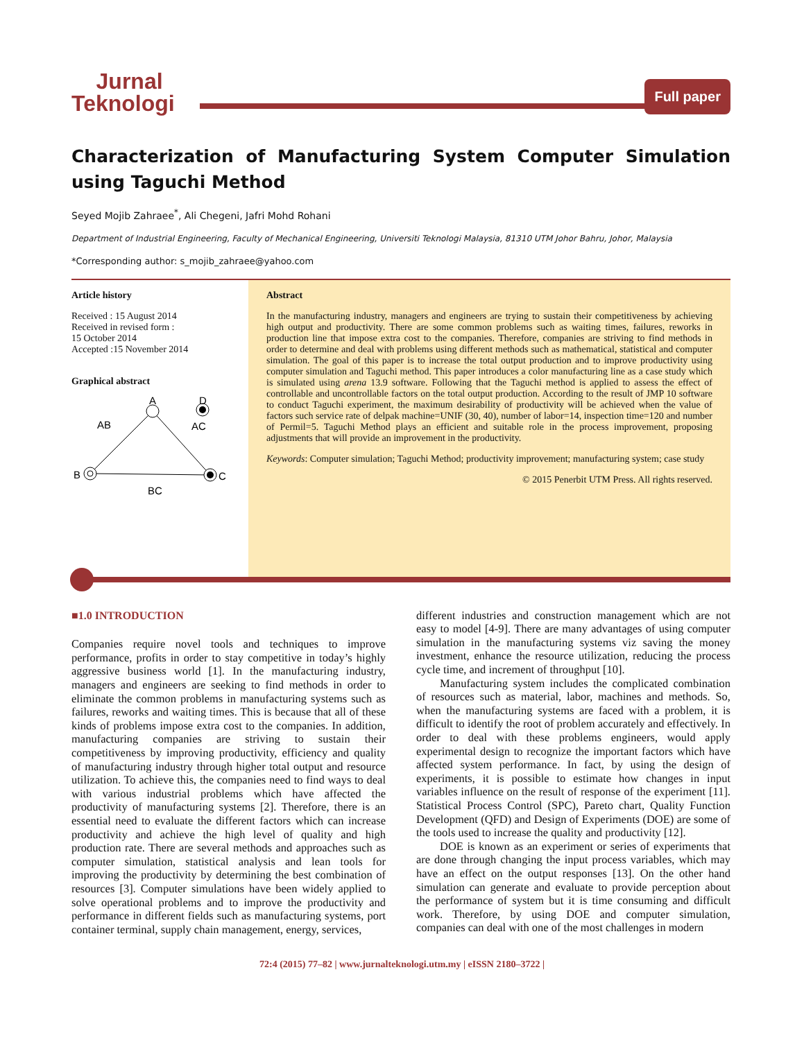Jurnal
Teknologi
Full paper
Characterization of Manufacturing System Computer Simulation using Taguchi Method
Seyed Mojib Zahraee<sup>*</sup>, Ali Chegeni, Jafri Mohd Rohani
Department of Industrial Engineering, Faculty of Mechanical Engineering, Universiti Teknologi Malaysia, 81310 UTM Johor Bahru, Johor, Malaysia
*Corresponding author: s_mojib_zahraee@yahoo.com
Article history
Received : 15 August 2014
Received in revised form :
15 October 2014
Accepted :15 November 2014
Graphical abstract
A
D
AB
AC
B
C
BC
Abstract
In the manufacturing industry, managers and engineers are trying to sustain their competitiveness by achieving high output and productivity. There are some common problems such as waiting times, failures, reworks in production line that impose extra cost to the companies. Therefore, companies are striving to find methods in order to determine and deal with problems using different methods such as mathematical, statistical and computer simulation. The goal of this paper is to increase the total output production and to improve productivity using computer simulation and Taguchi method. This paper introduces a color manufacturing line as a case study which is simulated using arena 13.9 software. Following that the Taguchi method is applied to assess the effect of controllable and uncontrollable factors on the total output production. According to the result of JMP 10 software to conduct Taguchi experiment, the maximum desirability of productivity will be achieved when the value of factors such service rate of delpak machine=UNIF (30, 40), number of labor=14, inspection time=120 and number of Permil=5. Taguchi Method plays an efficient and suitable role in the process improvement, proposing adjustments that will provide an improvement in the productivity.
Keywords: Computer simulation; Taguchi Method; productivity improvement; manufacturing system; case study
© 2015 Penerbit UTM Press. All rights reserved.
■1.0 INTRODUCTION
Companies require novel tools and techniques to improve performance, profits in order to stay competitive in today’s highly aggressive business world [1]. In the manufacturing industry, managers and engineers are seeking to find methods in order to eliminate the common problems in manufacturing systems such as failures, reworks and waiting times. This is because that all of these kinds of problems impose extra cost to the companies. In addition, manufacturing companies are striving to sustain their competitiveness by improving productivity, efficiency and quality of manufacturing industry through higher total output and resource utilization. To achieve this, the companies need to find ways to deal with various industrial problems which have affected the productivity of manufacturing systems [2]. Therefore, there is an essential need to evaluate the different factors which can increase productivity and achieve the high level of quality and high production rate. There are several methods and approaches such as computer simulation, statistical analysis and lean tools for improving the productivity by determining the best combination of resources [3]. Computer simulations have been widely applied to solve operational problems and to improve the productivity and performance in different fields such as manufacturing systems, port container terminal, supply chain management, energy, services,
different industries and construction management which are not easy to model [4-9]. There are many advantages of using computer simulation in the manufacturing systems viz saving the money investment, enhance the resource utilization, reducing the process cycle time, and increment of throughput [10].
Manufacturing system includes the complicated combination of resources such as material, labor, machines and methods. So, when the manufacturing systems are faced with a problem, it is difficult to identify the root of problem accurately and effectively. In order to deal with these problems engineers, would apply experimental design to recognize the important factors which have affected system performance. In fact, by using the design of experiments, it is possible to estimate how changes in input variables influence on the result of response of the experiment [11]. Statistical Process Control (SPC), Pareto chart, Quality Function Development (QFD) and Design of Experiments (DOE) are some of the tools used to increase the quality and productivity [12].
DOE is known as an experiment or series of experiments that are done through changing the input process variables, which may have an effect on the output responses [13]. On the other hand simulation can generate and evaluate to provide perception about the performance of system but it is time consuming and difficult work. Therefore, by using DOE and computer simulation, companies can deal with one of the most challenges in modern
72:4 (2015) 77–82 | www.jurnalteknologi.utm.my | eISSN 2180–3722 |